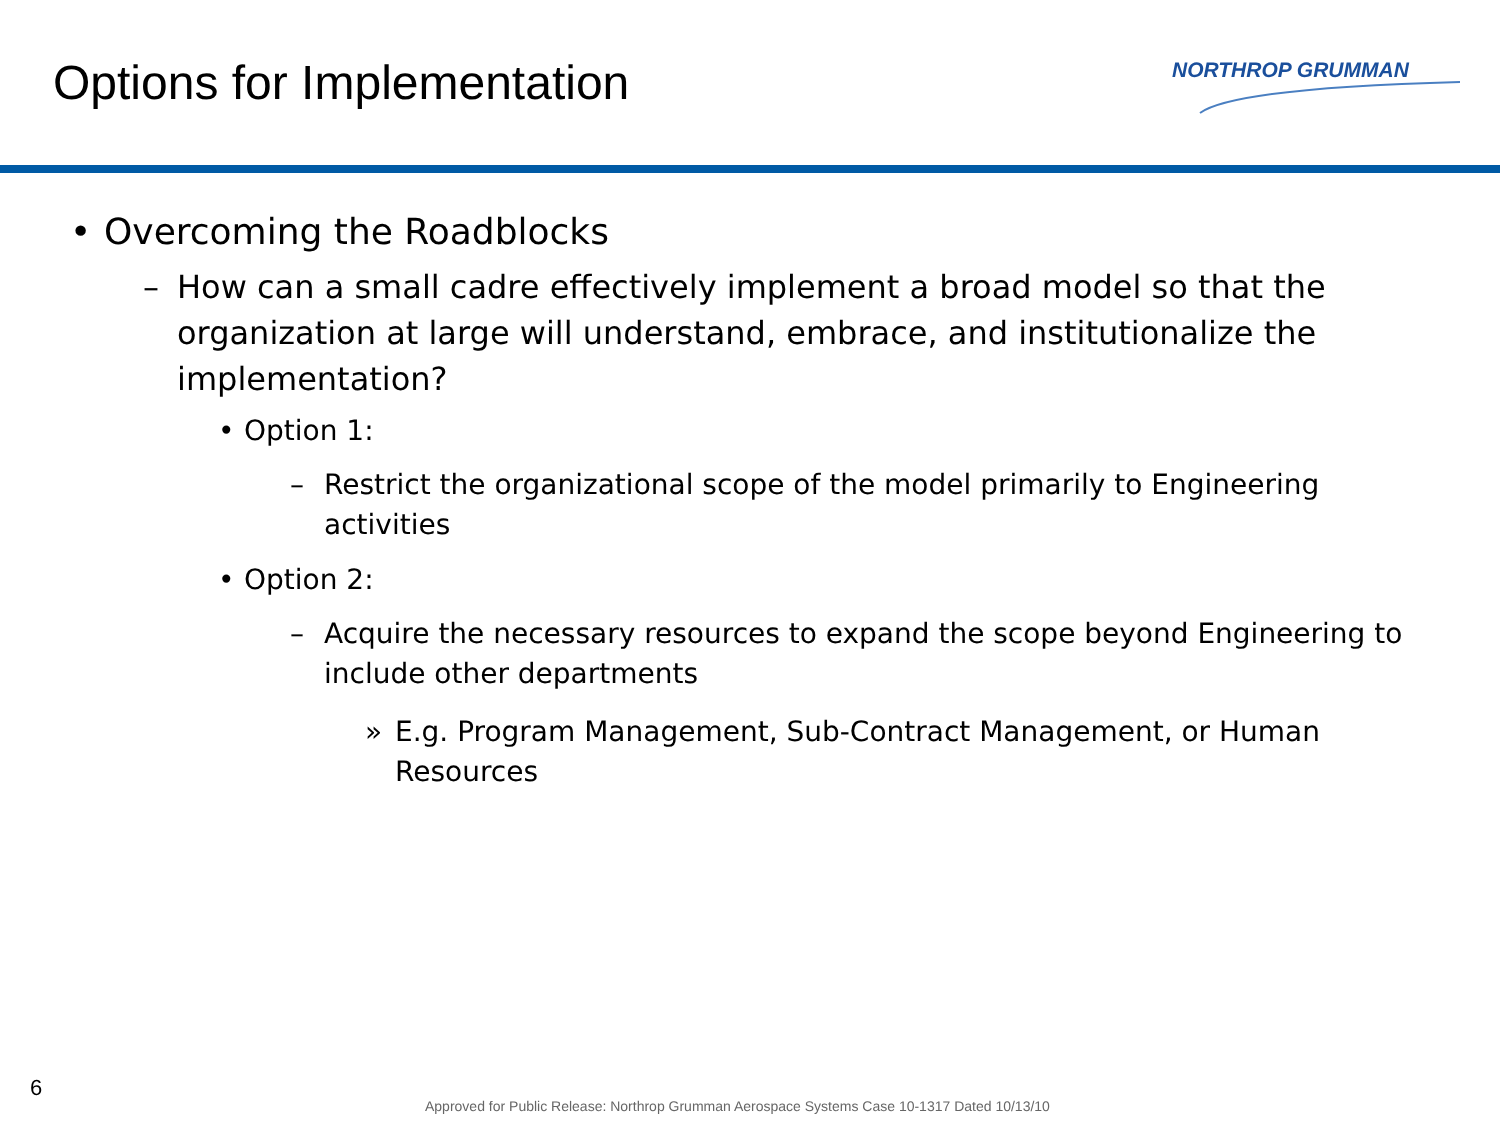Options for Implementation NORTHROP GRUMMAN
• Overcoming the Roadblocks
– How can a small cadre effectively implement a broad model so that the organization at large will understand, embrace, and institutionalize the implementation?
• Option 1:
– Restrict the organizational scope of the model primarily to Engineering activities
• Option 2:
– Acquire the necessary resources to expand the scope beyond Engineering to include other departments
» E.g. Program Management, Sub-Contract Management, or Human Resources
6
Approved for Public Release: Northrop Grumman Aerospace Systems Case 10-1317 Dated 10/13/10